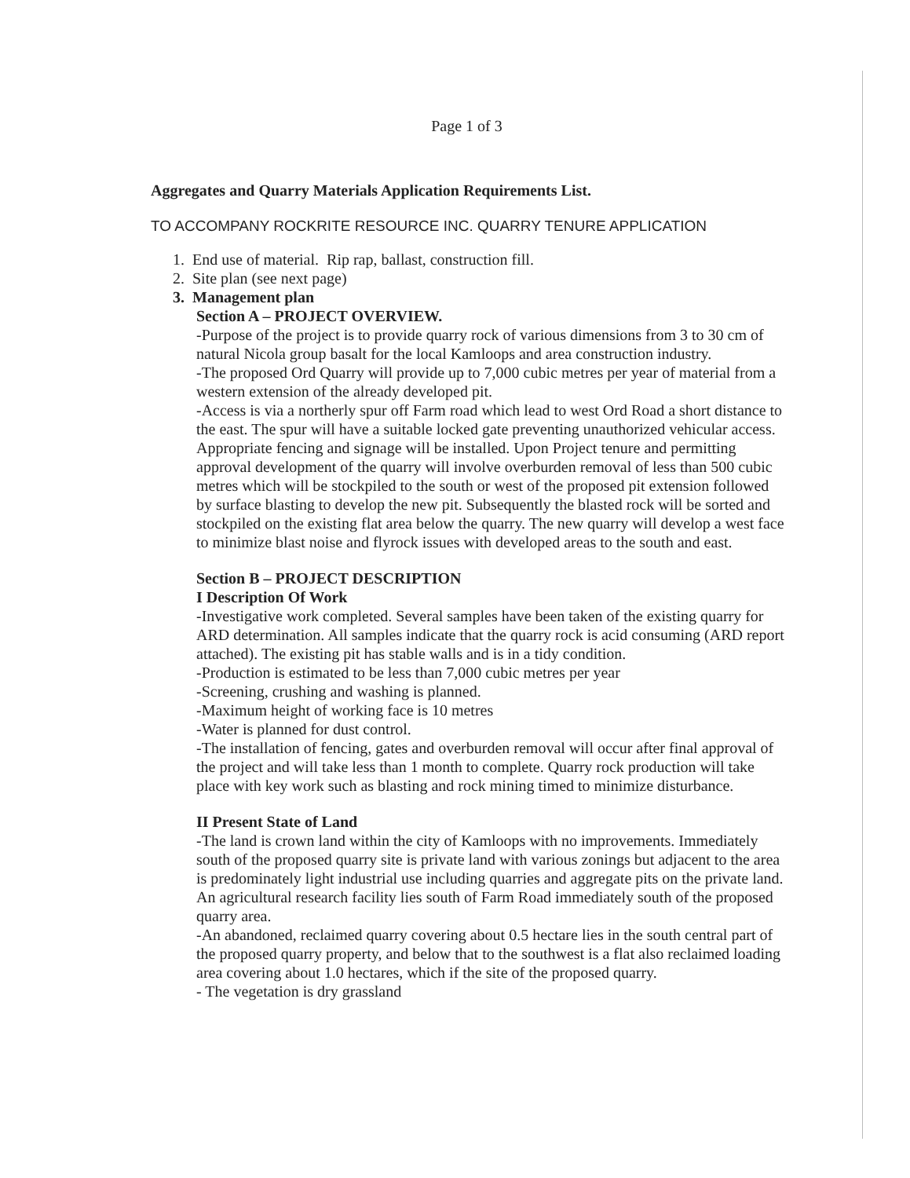Page 1 of 3
Aggregates and Quarry Materials Application Requirements List.
TO ACCOMPANY ROCKRITE RESOURCE INC. QUARRY TENURE APPLICATION
1. End use of material. Rip rap, ballast, construction fill.
2. Site plan (see next page)
3. Management plan
Section A – PROJECT OVERVIEW.
-Purpose of the project is to provide quarry rock of various dimensions from 3 to 30 cm of natural Nicola group basalt for the local Kamloops and area construction industry.
-The proposed Ord Quarry will provide up to 7,000 cubic metres per year of material from a western extension of the already developed pit.
-Access is via a northerly spur off Farm road which lead to west Ord Road a short distance to the east. The spur will have a suitable locked gate preventing unauthorized vehicular access. Appropriate fencing and signage will be installed. Upon Project tenure and permitting approval development of the quarry will involve overburden removal of less than 500 cubic metres which will be stockpiled to the south or west of the proposed pit extension followed by surface blasting to develop the new pit. Subsequently the blasted rock will be sorted and stockpiled on the existing flat area below the quarry. The new quarry will develop a west face to minimize blast noise and flyrock issues with developed areas to the south and east.
Section B – PROJECT DESCRIPTION
I Description Of Work
-Investigative work completed. Several samples have been taken of the existing quarry for ARD determination. All samples indicate that the quarry rock is acid consuming (ARD report attached). The existing pit has stable walls and is in a tidy condition.
-Production is estimated to be less than 7,000 cubic metres per year
-Screening, crushing and washing is planned.
-Maximum height of working face is 10 metres
-Water is planned for dust control.
-The installation of fencing, gates and overburden removal will occur after final approval of the project and will take less than 1 month to complete. Quarry rock production will take place with key work such as blasting and rock mining timed to minimize disturbance.
II Present State of Land
-The land is crown land within the city of Kamloops with no improvements. Immediately south of the proposed quarry site is private land with various zonings but adjacent to the area is predominately light industrial use including quarries and aggregate pits on the private land. An agricultural research facility lies south of Farm Road immediately south of the proposed quarry area.
-An abandoned, reclaimed quarry covering about 0.5 hectare lies in the south central part of the proposed quarry property, and below that to the southwest is a flat also reclaimed loading area covering about 1.0 hectares, which if the site of the proposed quarry.
- The vegetation is dry grassland